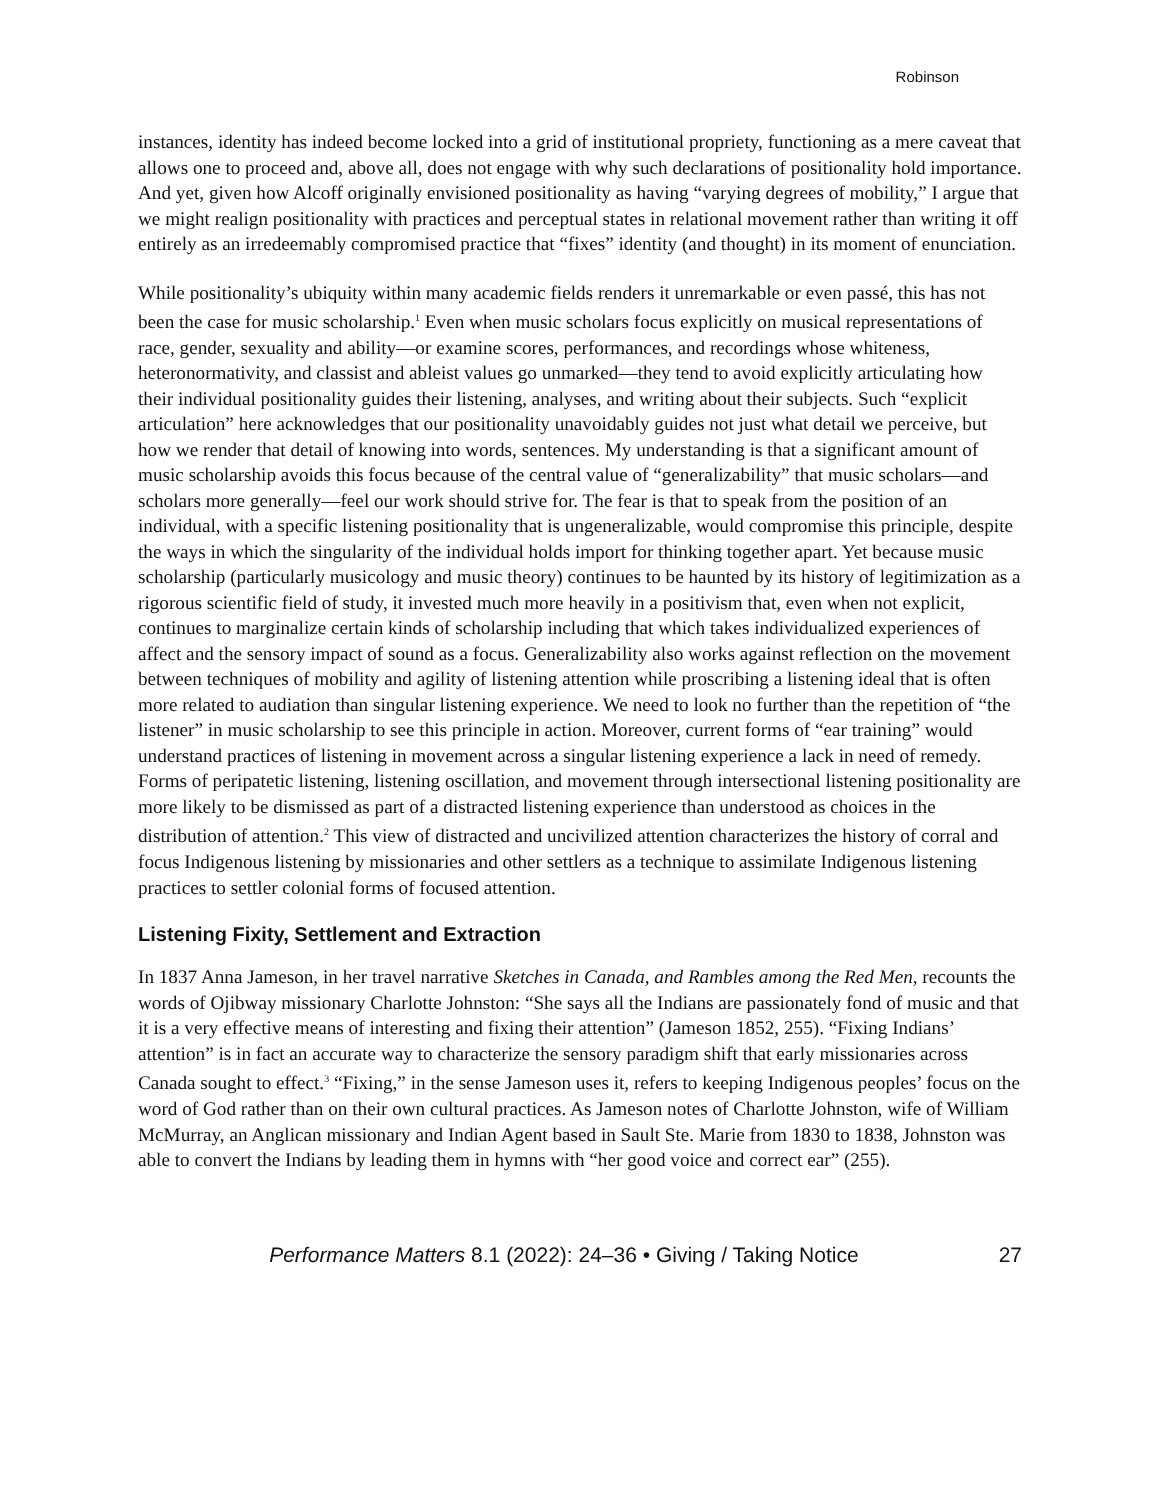Robinson
instances, identity has indeed become locked into a grid of institutional propriety, functioning as a mere caveat that allows one to proceed and, above all, does not engage with why such declarations of positionality hold importance. And yet, given how Alcoff originally envisioned positionality as having “varying degrees of mobility,” I argue that we might realign positionality with practices and perceptual states in relational movement rather than writing it off entirely as an irredeemably compromised practice that “fixes” identity (and thought) in its moment of enunciation.
While positionality’s ubiquity within many academic fields renders it unremarkable or even passé, this has not been the case for music scholarship.<sup>1</sup> Even when music scholars focus explicitly on musical representations of race, gender, sexuality and ability—or examine scores, performances, and recordings whose whiteness, heteronormativity, and classist and ableist values go unmarked—they tend to avoid explicitly articulating how their individual positionality guides their listening, analyses, and writing about their subjects. Such “explicit articulation” here acknowledges that our positionality unavoidably guides not just what detail we perceive, but how we render that detail of knowing into words, sentences. My understanding is that a significant amount of music scholarship avoids this focus because of the central value of “generalizability” that music scholars—and scholars more generally—feel our work should strive for. The fear is that to speak from the position of an individual, with a specific listening positionality that is ungeneralizable, would compromise this principle, despite the ways in which the singularity of the individual holds import for thinking together apart. Yet because music scholarship (particularly musicology and music theory) continues to be haunted by its history of legitimization as a rigorous scientific field of study, it invested much more heavily in a positivism that, even when not explicit, continues to marginalize certain kinds of scholarship including that which takes individualized experiences of affect and the sensory impact of sound as a focus. Generalizability also works against reflection on the movement between techniques of mobility and agility of listening attention while proscribing a listening ideal that is often more related to audiation than singular listening experience. We need to look no further than the repetition of “the listener” in music scholarship to see this principle in action. Moreover, current forms of “ear training” would understand practices of listening in movement across a singular listening experience a lack in need of remedy. Forms of peripatetic listening, listening oscillation, and movement through intersectional listening positionality are more likely to be dismissed as part of a distracted listening experience than understood as choices in the distribution of attention.<sup>2</sup> This view of distracted and uncivilized attention characterizes the history of corral and focus Indigenous listening by missionaries and other settlers as a technique to assimilate Indigenous listening practices to settler colonial forms of focused attention.
Listening Fixity, Settlement and Extraction
In 1837 Anna Jameson, in her travel narrative Sketches in Canada, and Rambles among the Red Men, recounts the words of Ojibway missionary Charlotte Johnston: “She says all the Indians are passionately fond of music and that it is a very effective means of interesting and fixing their attention” (Jameson 1852, 255). “Fixing Indians’ attention” is in fact an accurate way to characterize the sensory paradigm shift that early missionaries across Canada sought to effect.<sup>3</sup> “Fixing,” in the sense Jameson uses it, refers to keeping Indigenous peoples’ focus on the word of God rather than on their own cultural practices. As Jameson notes of Charlotte Johnston, wife of William McMurray, an Anglican missionary and Indian Agent based in Sault Ste. Marie from 1830 to 1838, Johnston was able to convert the Indians by leading them in hymns with “her good voice and correct ear” (255).
Performance Matters 8.1 (2022): 24–36 • Giving / Taking Notice 27